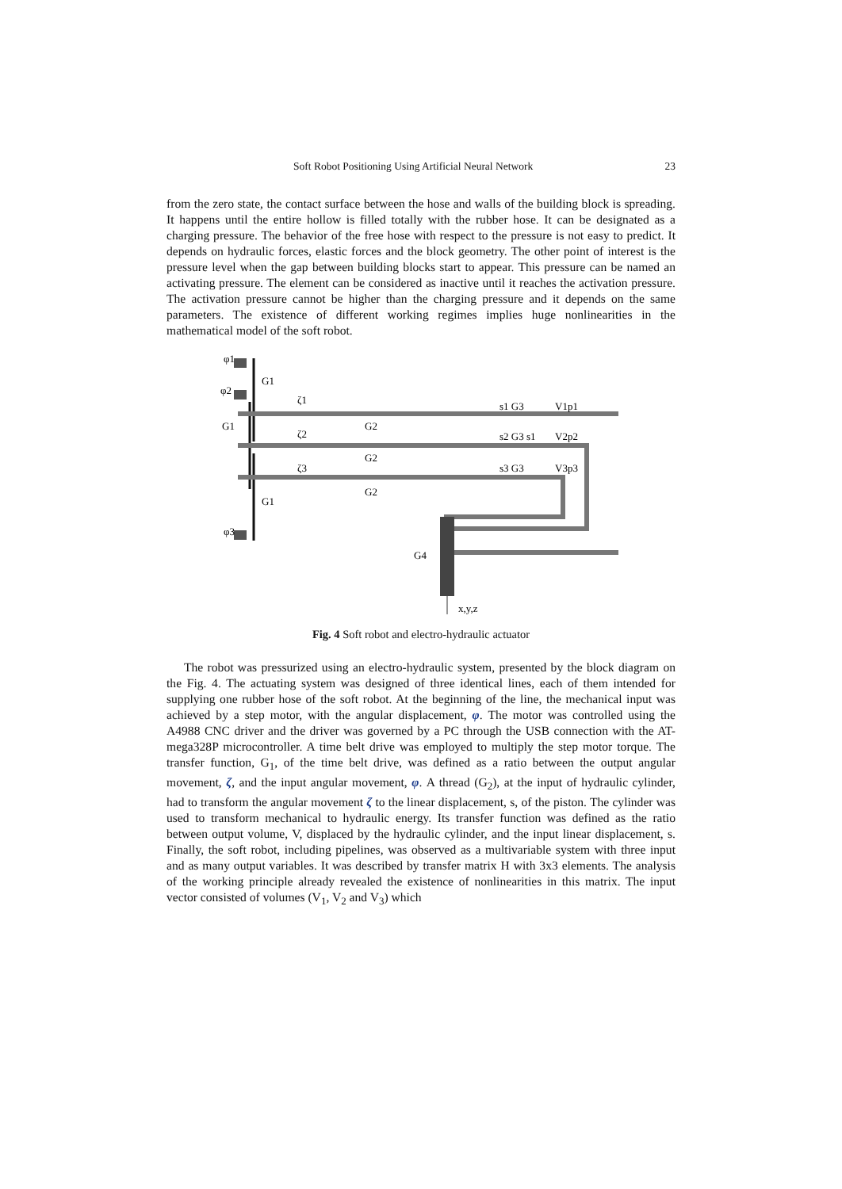Soft Robot Positioning Using Artificial Neural Network 23
from the zero state, the contact surface between the hose and walls of the building block is spreading. It happens until the entire hollow is filled totally with the rubber hose. It can be designated as a charging pressure. The behavior of the free hose with respect to the pressure is not easy to predict. It depends on hydraulic forces, elastic forces and the block geometry. The other point of interest is the pressure level when the gap between building blocks start to appear. This pressure can be named an activating pressure. The element can be considered as inactive until it reaches the activation pressure. The activation pressure cannot be higher than the charging pressure and it depends on the same parameters. The existence of different working regimes implies huge nonlinearities in the mathematical model of the soft robot.
φ1
G1
φ2
ζ1
s1 G3
V1p1
G1
ζ2
G2
s2 G3 s1
V2p2
G2
ζ3
s3 G3
V3p3
G2
G1
φ3
G4
x,y,z
Fig. 4 Soft robot and electro-hydraulic actuator
The robot was pressurized using an electro-hydraulic system, presented by the block diagram on the Fig. 4. The actuating system was designed of three identical lines, each of them intended for supplying one rubber hose of the soft robot. At the beginning of the line, the mechanical input was achieved by a step motor, with the angular displacement, φ. The motor was controlled using the A4988 CNC driver and the driver was governed by a PC through the USB connection with the AT- mega328P microcontroller. A time belt drive was employed to multiply the step motor torque. The transfer function, G<sub>1</sub>, of the time belt drive, was defined as a ratio between the output angular movement, ζ, and the input angular movement, φ. A thread (G<sub>2</sub>), at the input of hydraulic cylinder, had to transform the angular movement ζ to the linear displacement, s, of the piston. The cylinder was used to transform mechanical to hydraulic energy. Its transfer function was defined as the ratio between output volume, V, displaced by the hydraulic cylinder, and the input linear displacement, s. Finally, the soft robot, including pipelines, was observed as a multivariable system with three input and as many output variables. It was described by transfer matrix H with 3x3 elements. The analysis of the working principle already revealed the existence of nonlinearities in this matrix. The input vector consisted of volumes (V<sub>1</sub>, V<sub>2</sub> and V<sub>3</sub>) which